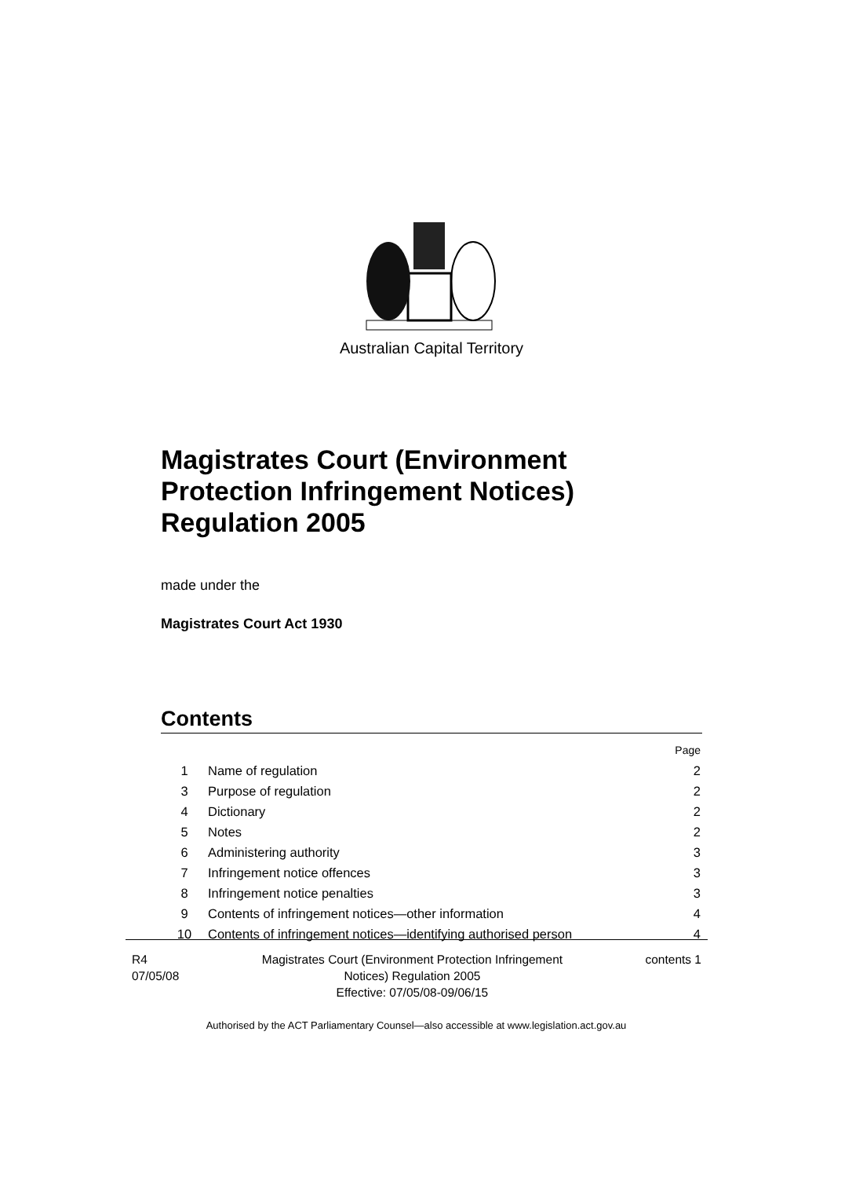Australian Capital Territory
Magistrates Court (Environment Protection Infringement Notices) Regulation 2005
made under the
Magistrates Court Act 1930
Contents
| | | Page |
| 1 | Name of regulation | 2 |
| 3 | Purpose of regulation | 2 |
| 4 | Dictionary | 2 |
| 5 | Notes | 2 |
| 6 | Administering authority | 3 |
| 7 | Infringement notice offences | 3 |
| 8 | Infringement notice penalties | 3 |
| 9 | Contents of infringement notices—other information | 4 |
| 10 | Contents of infringement notices—identifying authorised person | 4 |
R4
07/05/08
Magistrates Court (Environment Protection Infringement
Notices) Regulation 2005
Effective: 07/05/08-09/06/15
contents 1
Authorised by the ACT Parliamentary Counsel—also accessible at www.legislation.act.gov.au